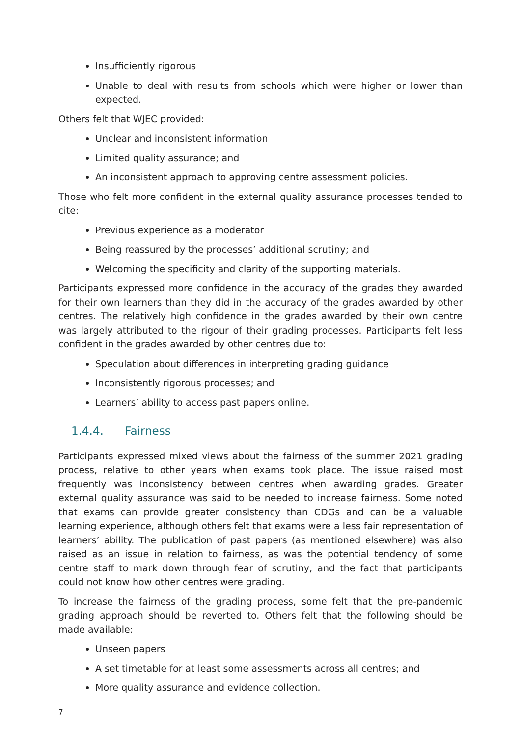Insufficiently rigorous
Unable to deal with results from schools which were higher or lower than expected.
Others felt that WJEC provided:
Unclear and inconsistent information
Limited quality assurance; and
An inconsistent approach to approving centre assessment policies.
Those who felt more confident in the external quality assurance processes tended to cite:
Previous experience as a moderator
Being reassured by the processes’ additional scrutiny; and
Welcoming the specificity and clarity of the supporting materials.
Participants expressed more confidence in the accuracy of the grades they awarded for their own learners than they did in the accuracy of the grades awarded by other centres. The relatively high confidence in the grades awarded by their own centre was largely attributed to the rigour of their grading processes. Participants felt less confident in the grades awarded by other centres due to:
Speculation about differences in interpreting grading guidance
Inconsistently rigorous processes; and
Learners’ ability to access past papers online.
1.4.4. Fairness
Participants expressed mixed views about the fairness of the summer 2021 grading process, relative to other years when exams took place. The issue raised most frequently was inconsistency between centres when awarding grades. Greater external quality assurance was said to be needed to increase fairness. Some noted that exams can provide greater consistency than CDGs and can be a valuable learning experience, although others felt that exams were a less fair representation of learners’ ability. The publication of past papers (as mentioned elsewhere) was also raised as an issue in relation to fairness, as was the potential tendency of some centre staff to mark down through fear of scrutiny, and the fact that participants could not know how other centres were grading.
To increase the fairness of the grading process, some felt that the pre-pandemic grading approach should be reverted to. Others felt that the following should be made available:
Unseen papers
A set timetable for at least some assessments across all centres; and
More quality assurance and evidence collection.
7